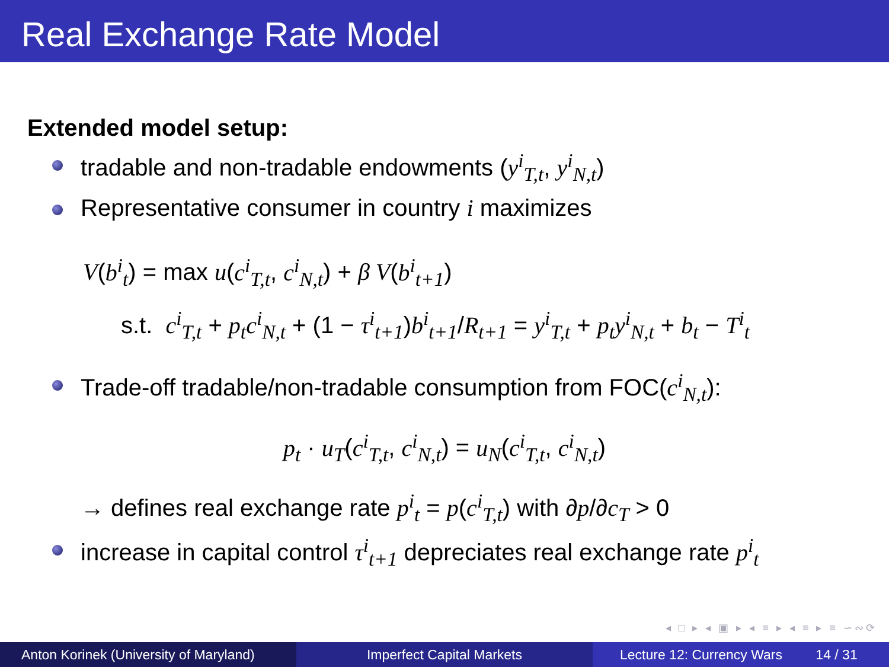Real Exchange Rate Model
Extended model setup:
tradable and non-tradable endowments (y<sup>i</sup><sub>T,t</sub>, y<sup>i</sup><sub>N,t</sub>)
Representative consumer in country i maximizes
V(b<sup>i</sup><sub>t</sub>) = max u(c<sup>i</sup><sub>T,t</sub>, c<sup>i</sup><sub>N,t</sub>) + β V(b<sup>i</sup><sub>t+1</sub>)
s.t. c<sup>i</sup><sub>T,t</sub> + p<sub>t</sub>c<sup>i</sup><sub>N,t</sub> + (1 − τ<sup>i</sup><sub>t+1</sub>)b<sup>i</sup><sub>t+1</sub>/R<sub>t+1</sub> = y<sup>i</sup><sub>T,t</sub> + p<sub>t</sub>y<sup>i</sup><sub>N,t</sub> + b<sub>t</sub> − T<sup>i</sup><sub>t</sub>
Trade-off tradable/non-tradable consumption from FOC(c<sup>i</sup><sub>N,t</sub>):
p<sub>t</sub> · u<sub>T</sub>(c<sup>i</sup><sub>T,t</sub>, c<sup>i</sup><sub>N,t</sub>) = u<sub>N</sub>(c<sup>i</sup><sub>T,t</sub>, c<sup>i</sup><sub>N,t</sub>)
→ defines real exchange rate p<sup>i</sup><sub>t</sub> = p(c<sup>i</sup><sub>T,t</sub>) with ∂p/∂c<sub>T</sub> > 0
increase in capital control τ<sup>i</sup><sub>t+1</sub> depreciates real exchange rate p<sup>i</sup><sub>t</sub>
◂ □ ▸ ◂ ▣ ▸ ◂ ≡ ▸ ◂ ≡ ▸ ≡ ∽∾⟳
Anton Korinek (University of Maryland)
Imperfect Capital Markets Lecture 12: Currency Wars 14 / 31